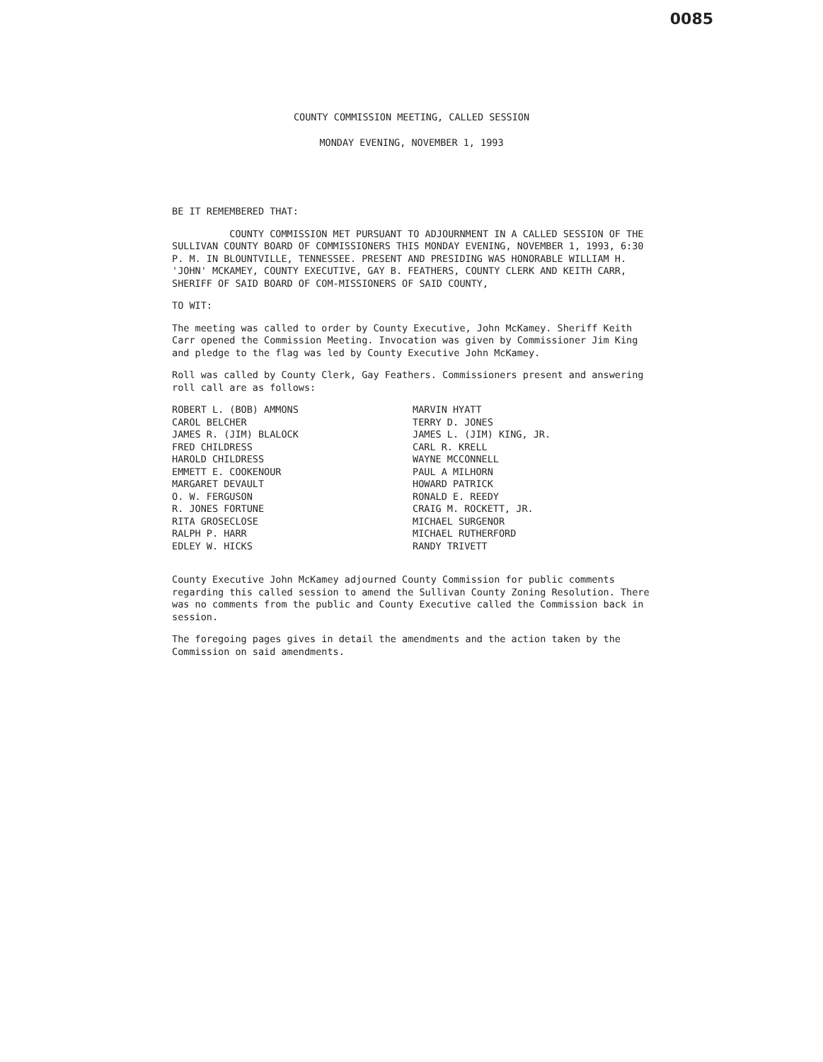0085
COUNTY COMMISSION MEETING, CALLED SESSION
MONDAY EVENING, NOVEMBER 1, 1993
BE IT REMEMBERED THAT:
COUNTY COMMISSION MET PURSUANT TO ADJOURNMENT IN A CALLED SESSION OF THE SULLIVAN COUNTY BOARD OF COMMISSIONERS THIS MONDAY EVENING, NOVEMBER 1, 1993, 6:30 P. M. IN BLOUNTVILLE, TENNESSEE. PRESENT AND PRESIDING WAS HONORABLE WILLIAM H. 'JOHN' MCKAMEY, COUNTY EXECUTIVE, GAY B. FEATHERS, COUNTY CLERK AND KEITH CARR, SHERIFF OF SAID BOARD OF COM-MISSIONERS OF SAID COUNTY,
TO WIT:
The meeting was called to order by County Executive, John McKamey. Sheriff Keith Carr opened the Commission Meeting. Invocation was given by Commissioner Jim King and pledge to the flag was led by County Executive John McKamey.
Roll was called by County Clerk, Gay Feathers. Commissioners present and answering roll call are as follows:
ROBERT L. (BOB) AMMONS
CAROL BELCHER
JAMES R. (JIM) BLALOCK
FRED CHILDRESS
HAROLD CHILDRESS
EMMETT E. COOKENOUR
MARGARET DEVAULT
O. W. FERGUSON
R. JONES FORTUNE
RITA GROSECLOSE
RALPH P. HARR
EDLEY W. HICKS
MARVIN HYATT
TERRY D. JONES
JAMES L. (JIM) KING, JR.
CARL R. KRELL
WAYNE MCCONNELL
PAUL A MILHORN
HOWARD PATRICK
RONALD E. REEDY
CRAIG M. ROCKETT, JR.
MICHAEL SURGENOR
MICHAEL RUTHERFORD
RANDY TRIVETT
County Executive John McKamey adjourned County Commission for public comments regarding this called session to amend the Sullivan County Zoning Resolution. There was no comments from the public and County Executive called the Commission back in session.
The foregoing pages gives in detail the amendments and the action taken by the Commission on said amendments.